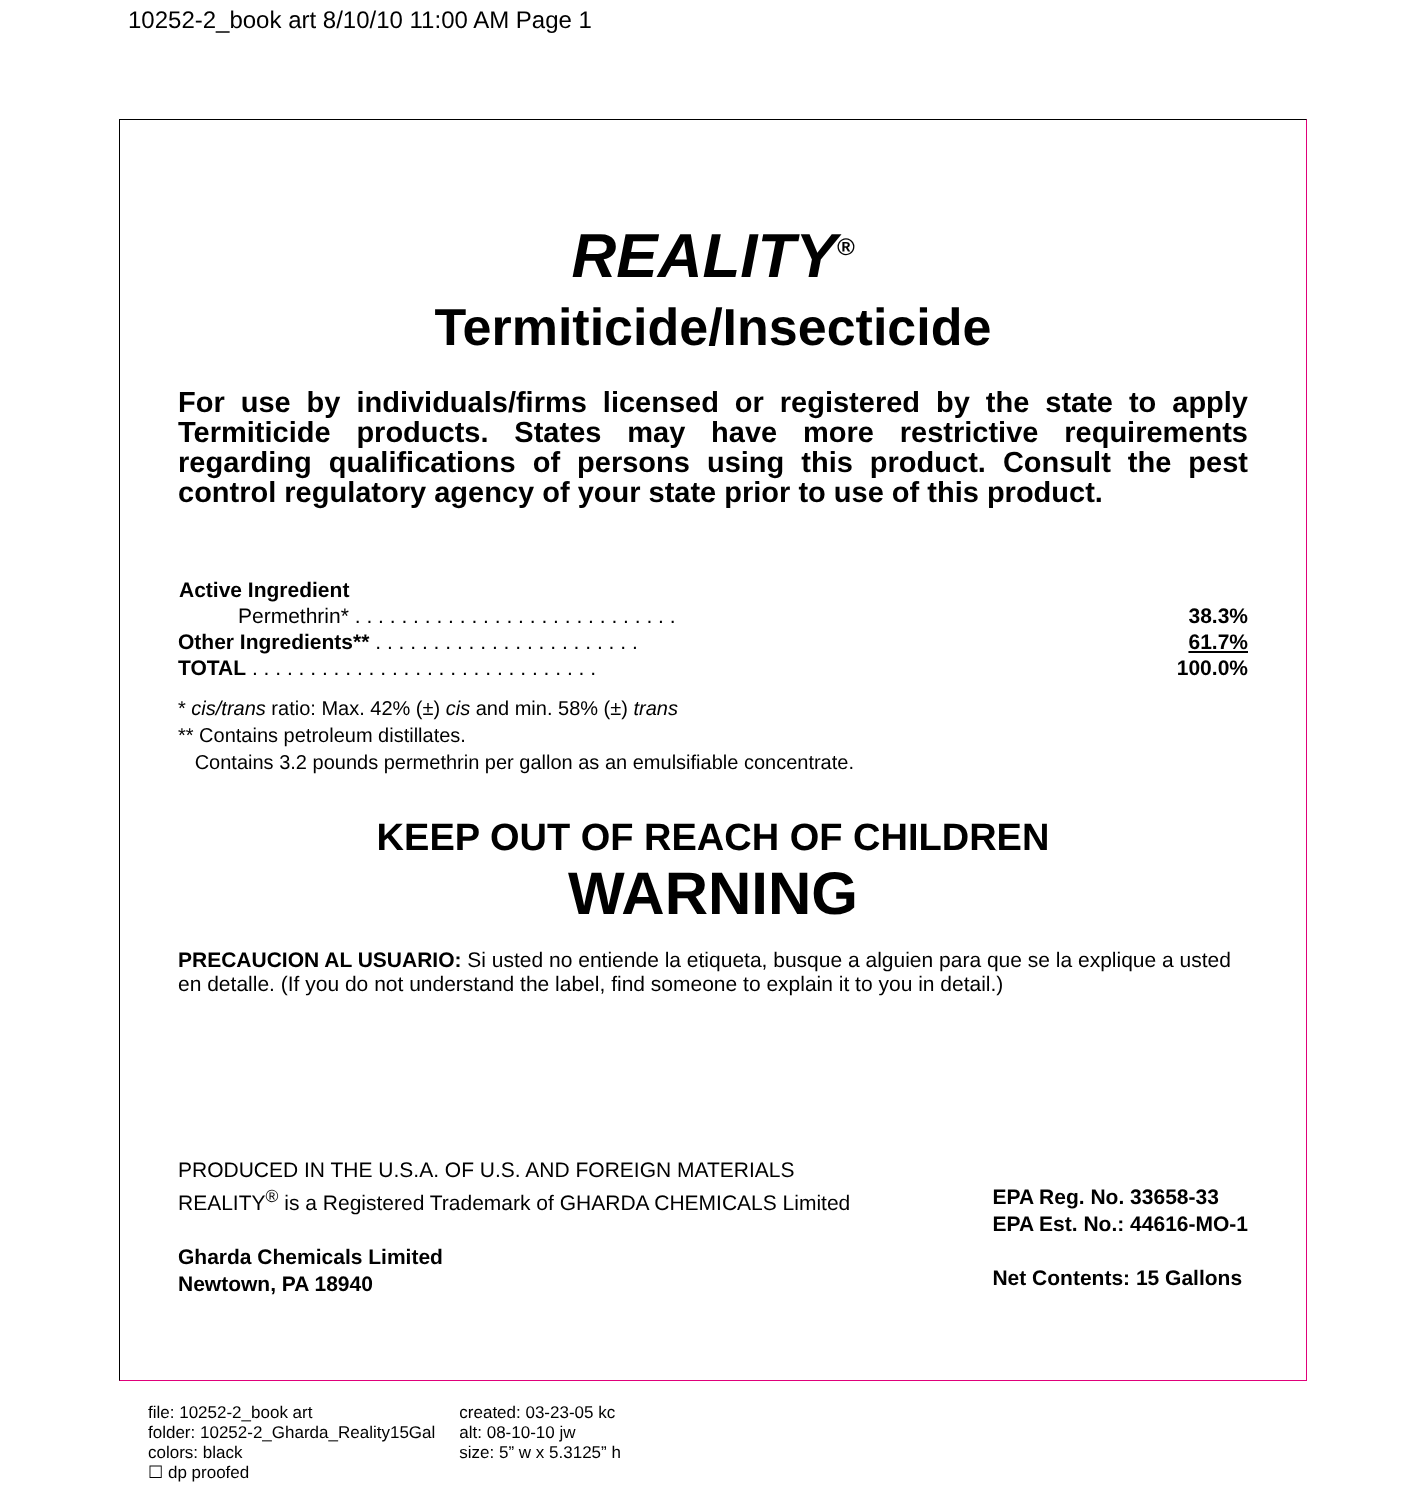10252-2_book art 8/10/10 11:00 AM Page 1
REALITY<sup>®</sup>
Termiticide/Insecticide
For use by individuals/firms licensed or registered by the state to apply Termiticide products. States may have more restrictive requirements regarding qualifications of persons using this product. Consult the pest control regulatory agency of your state prior to use of this product.
| Active Ingredient | |
| --- | --- |
| Permethrin* . . . . . . . . . . . . . . . . . . . . . . . . . . . . | 38.3% |
| Other Ingredients** . . . . . . . . . . . . . . . . . . . . . . . | 61.7% |
| TOTAL . . . . . . . . . . . . . . . . . . . . . . . . . . . . . . | 100.0% |
* cis/trans ratio: Max. 42% (±) cis and min. 58% (±) trans
** Contains petroleum distillates.
Contains 3.2 pounds permethrin per gallon as an emulsifiable concentrate.
KEEP OUT OF REACH OF CHILDREN
WARNING
PRECAUCION AL USUARIO: Si usted no entiende la etiqueta, busque a alguien para que se la explique a usted en detalle. (If you do not understand the label, find someone to explain it to you in detail.)
PRODUCED IN THE U.S.A. OF U.S. AND FOREIGN MATERIALS
REALITY<sup>®</sup> is a Registered Trademark of GHARDA CHEMICALS Limited
Gharda Chemicals Limited
Newtown, PA 18940
EPA Reg. No. 33658-33
EPA Est. No.: 44616-MO-1
Net Contents: 15 Gallons
file: 10252-2_book art
folder: 10252-2_Gharda_Reality15Gal
colors: black
☐ dp proofed
created: 03-23-05 kc
alt: 08-10-10 jw
size: 5” w x 5.3125” h